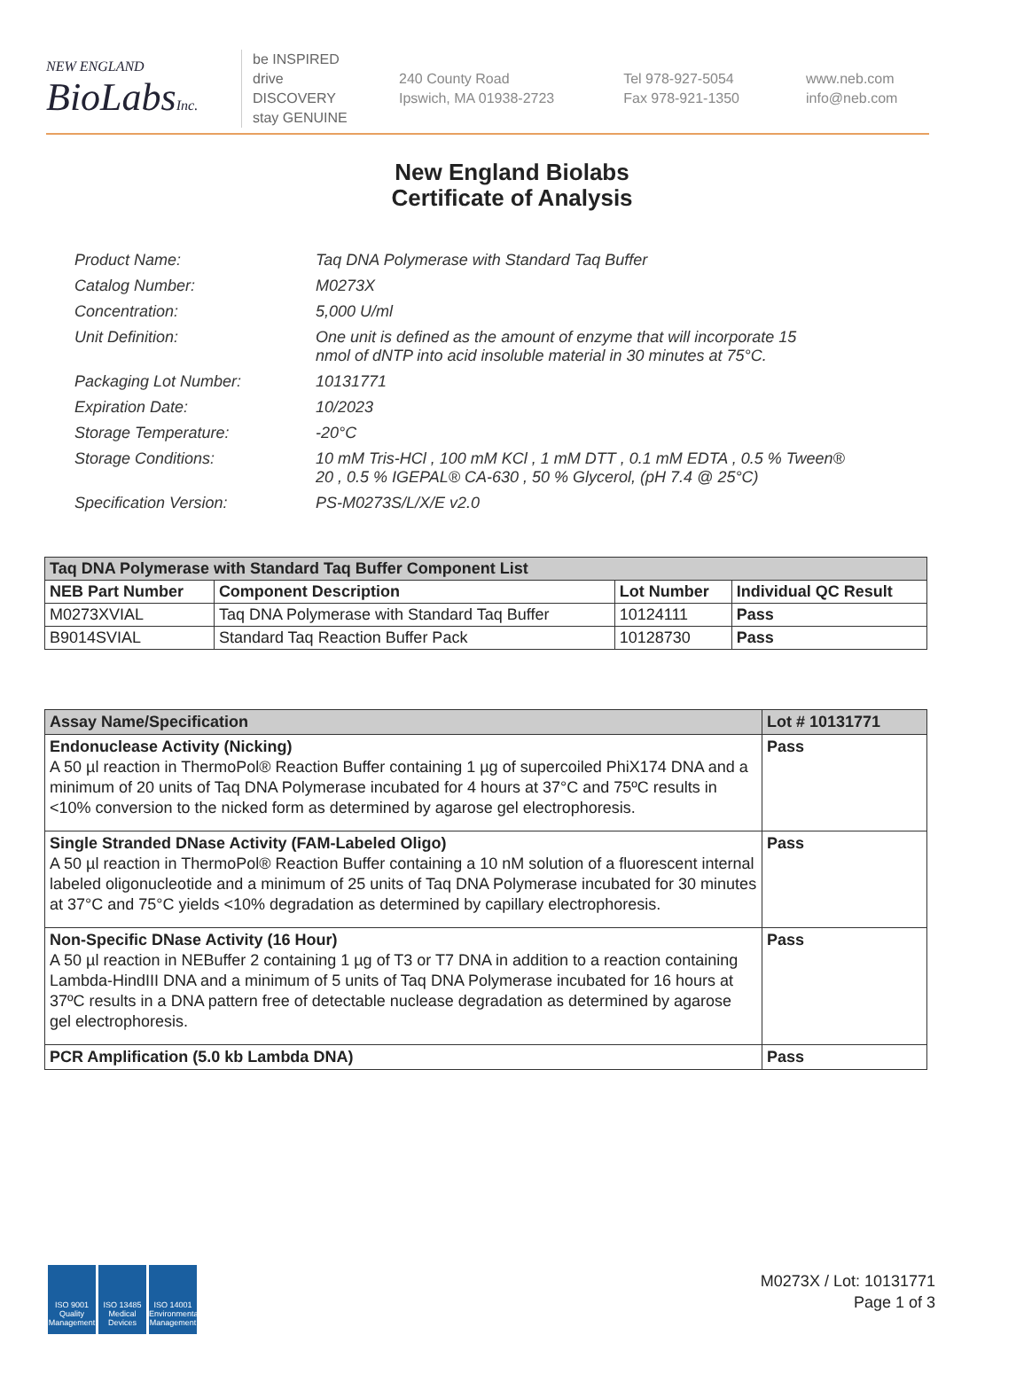NEW ENGLAND
BioLabsInc.
be INSPIRED
drive DISCOVERY
stay GENUINE
240 County Road
Ipswich, MA 01938-2723
Tel 978-927-5054
Fax 978-921-1350
www.neb.com
info@neb.com
New England Biolabs
Certificate of Analysis
| Product Name: | Taq DNA Polymerase with Standard Taq Buffer |
| Catalog Number: | M0273X |
| Concentration: | 5,000 U/ml |
| Unit Definition: | One unit is defined as the amount of enzyme that will incorporate 15 nmol of dNTP into acid insoluble material in 30 minutes at 75°C. |
| Packaging Lot Number: | 10131771 |
| Expiration Date: | 10/2023 |
| Storage Temperature: | -20°C |
| Storage Conditions: | 10 mM Tris-HCl , 100 mM KCl , 1 mM DTT , 0.1 mM EDTA , 0.5 % Tween® 20 , 0.5 % IGEPAL® CA-630 , 50 % Glycerol, (pH 7.4 @ 25°C) |
| Specification Version: | PS-M0273S/L/X/E v2.0 |
| Taq DNA Polymerase with Standard Taq Buffer Component List | | | |
| --- | --- | --- | --- |
| NEB Part Number | Component Description | Lot Number | Individual QC Result |
| M0273XVIAL | Taq DNA Polymerase with Standard Taq Buffer | 10124111 | Pass |
| B9014SVIAL | Standard Taq Reaction Buffer Pack | 10128730 | Pass |
| Assay Name/Specification | Lot # 10131771 |
| --- | --- |
| Endonuclease Activity (Nicking) A 50 µl reaction in ThermoPol® Reaction Buffer containing 1 µg of supercoiled PhiX174 DNA and a minimum of 20 units of Taq DNA Polymerase incubated for 4 hours at 37°C and 75ºC results in <10% conversion to the nicked form as determined by agarose gel electrophoresis. | Pass |
| Single Stranded DNase Activity (FAM-Labeled Oligo) A 50 µl reaction in ThermoPol® Reaction Buffer containing a 10 nM solution of a fluorescent internal labeled oligonucleotide and a minimum of 25 units of Taq DNA Polymerase incubated for 30 minutes at 37°C and 75°C yields <10% degradation as determined by capillary electrophoresis. | Pass |
| Non-Specific DNase Activity (16 Hour) A 50 µl reaction in NEBuffer 2 containing 1 µg of T3 or T7 DNA in addition to a reaction containing Lambda-HindIII DNA and a minimum of 5 units of Taq DNA Polymerase incubated for 16 hours at 37ºC results in a DNA pattern free of detectable nuclease degradation as determined by agarose gel electrophoresis. | Pass |
| PCR Amplification (5.0 kb Lambda DNA) | Pass |
ISO 9001 Quality Management
ISO 13485 Medical Devices
ISO 14001 Environmental Management
M0273X / Lot: 10131771
Page 1 of 3